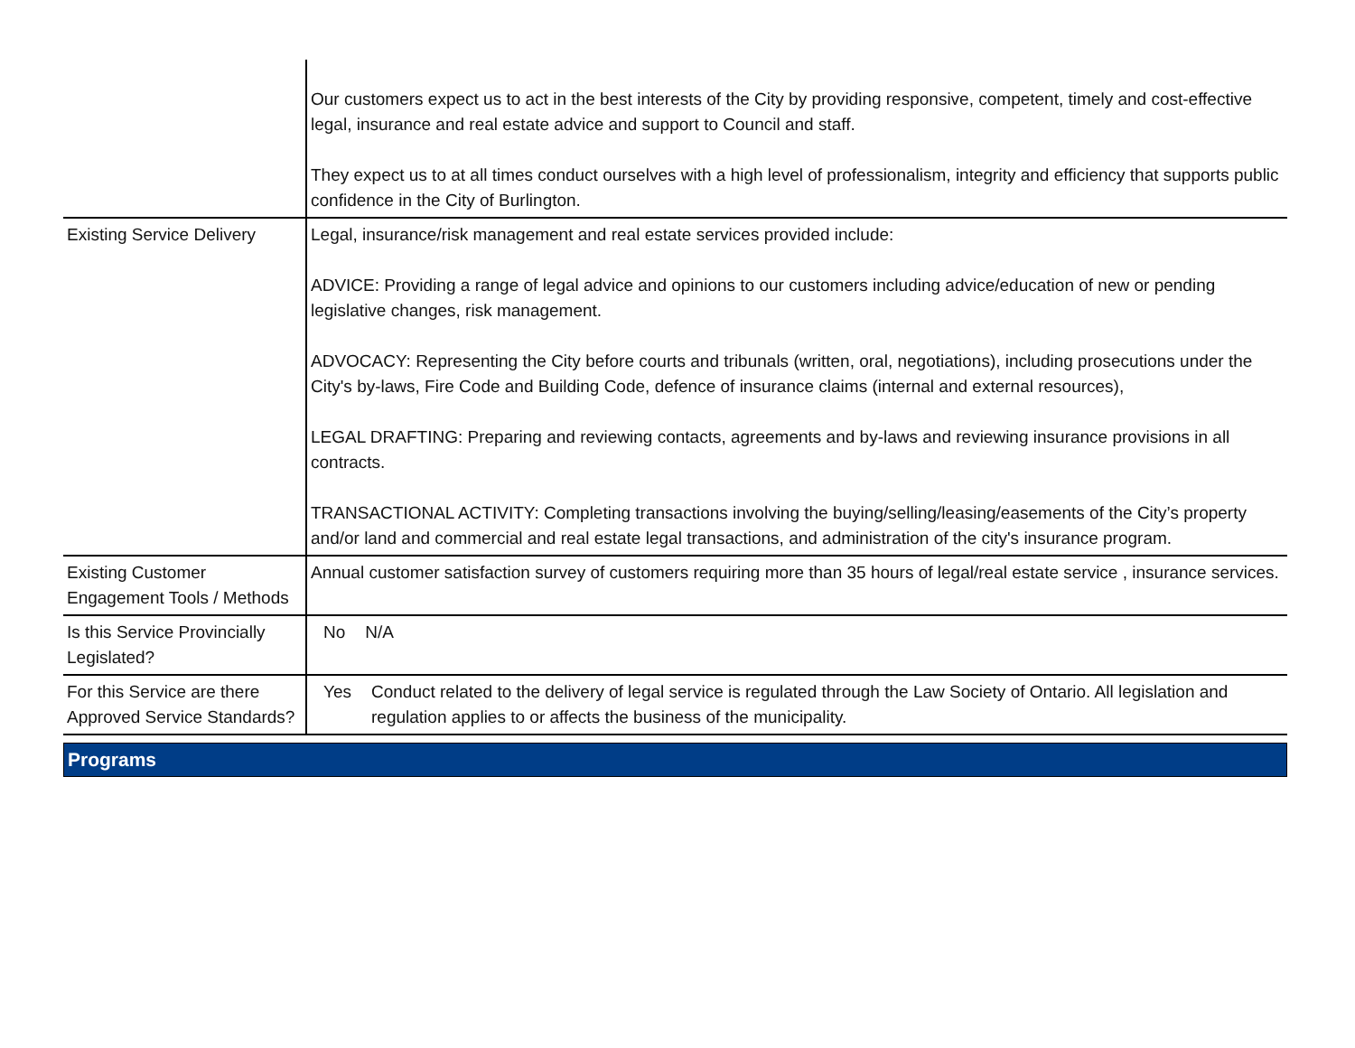| | Our customers expect us to act in the best interests of the City by providing responsive, competent, timely and cost-effective legal, insurance and real estate advice and support to Council and staff. They expect us to at all times conduct ourselves with a high level of professionalism, integrity and efficiency that supports public confidence in the City of Burlington. |
| Existing Service Delivery | Legal, insurance/risk management and real estate services provided include: ADVICE: Providing a range of legal advice and opinions to our customers including advice/education of new or pending legislative changes, risk management. ADVOCACY: Representing the City before courts and tribunals (written, oral, negotiations), including prosecutions under the City's by-laws, Fire Code and Building Code, defence of insurance claims (internal and external resources), LEGAL DRAFTING: Preparing and reviewing contacts, agreements and by-laws and reviewing insurance provisions in all contracts. TRANSACTIONAL ACTIVITY: Completing transactions involving the buying/selling/leasing/easements of the City’s property and/or land and commercial and real estate legal transactions, and administration of the city's insurance program. |
| Existing Customer Engagement Tools / Methods | Annual customer satisfaction survey of customers requiring more than 35 hours of legal/real estate service , insurance services. |
| Is this Service Provincially Legislated? | No N/A |
| For this Service are there Approved Service Standards? | Yes Conduct related to the delivery of legal service is regulated through the Law Society of Ontario. All legislation and regulation applies to or affects the business of the municipality. |
Programs